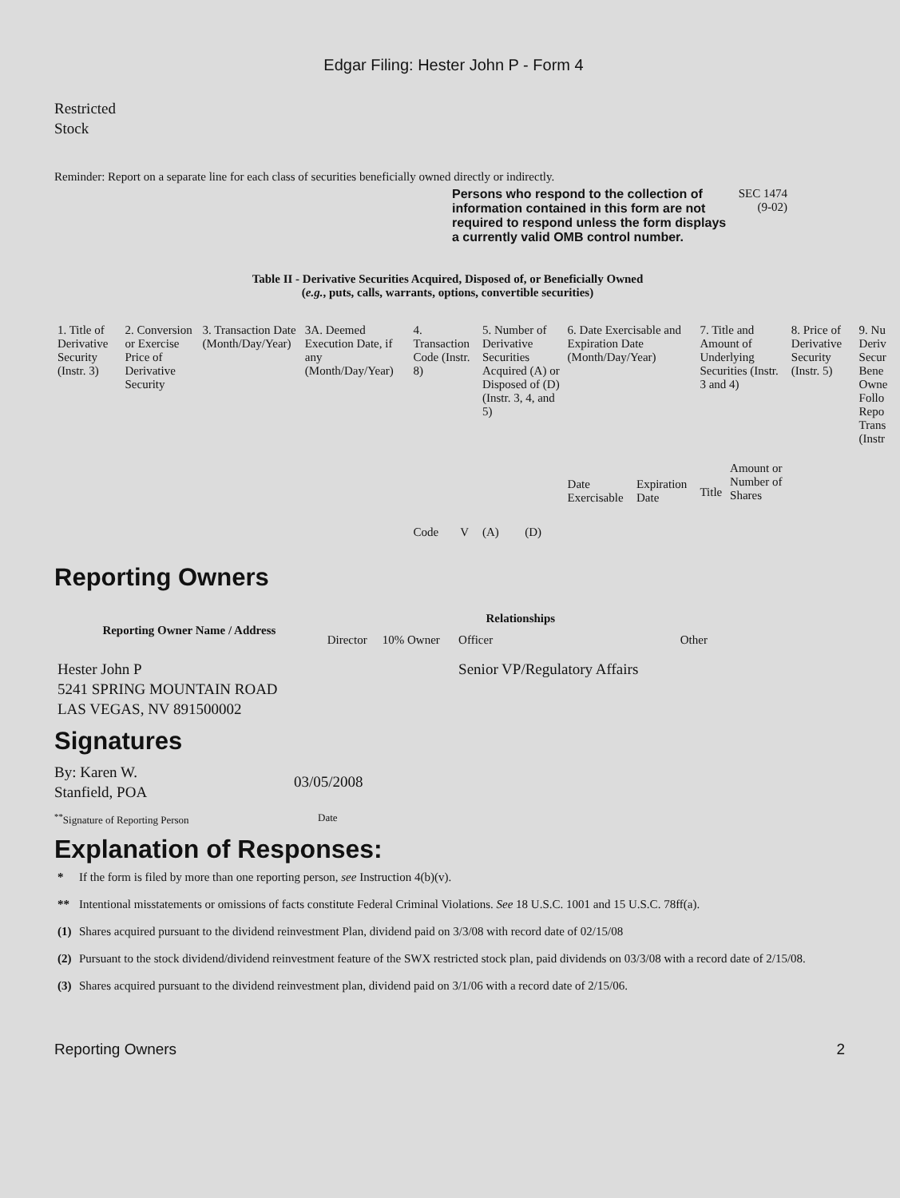Edgar Filing: Hester John P - Form 4
Restricted
Stock
Reminder: Report on a separate line for each class of securities beneficially owned directly or indirectly.
Persons who respond to the collection of information contained in this form are not required to respond unless the form displays a currently valid OMB control number.
SEC 1474
(9-02)
Table II - Derivative Securities Acquired, Disposed of, or Beneficially Owned
(e.g., puts, calls, warrants, options, convertible securities)
| 1. Title of Derivative Security (Instr. 3) | 2. Conversion or Exercise Price of Derivative Security | 3. Transaction Date (Month/Day/Year) | 3A. Deemed Execution Date, if any (Month/Day/Year) | 4. Transaction Code (Instr. 8) | | 5. Number of Derivative Securities Acquired (A) or Disposed of (D) (Instr. 3, 4, and 5) | | 6. Date Exercisable and Expiration Date (Month/Day/Year) | | 7. Title and Amount of Underlying Securities (Instr. 3 and 4) | | 8. Price of Derivative Security (Instr. 5) | 9. Nu Deriv Secur Bene Owne Follo Repo Trans (Instr |
| | | | | Code | V | (A) | (D) | Date Exercisable | Expiration Date | Title | Amount or Number of Shares | | |
Reporting Owners
| Reporting Owner Name / Address | Relationships | | | |
| --- | --- | --- | --- | --- |
| | Director | 10% Owner | Officer | Other |
| Hester John P 5241 SPRING MOUNTAIN ROAD LAS VEGAS, NV 891500002 | | | Senior VP/Regulatory Affairs | |
Signatures
By: Karen W.
Stanfield, POA
03/05/2008
<sup>**</sup> Signature of Reporting Person Date
Explanation of Responses:
| * | If the form is filed by more than one reporting person, see Instruction 4(b)(v). |
| ** | Intentional misstatements or omissions of facts constitute Federal Criminal Violations. See 18 U.S.C. 1001 and 15 U.S.C. 78ff(a). |
| (1) | Shares acquired pursuant to the dividend reinvestment Plan, dividend paid on 3/3/08 with record date of 02/15/08 |
| (2) | Pursuant to the stock dividend/dividend reinvestment feature of the SWX restricted stock plan, paid dividends on 03/3/08 with a record date of 2/15/08. |
| (3) | Shares acquired pursuant to the dividend reinvestment plan, dividend paid on 3/1/06 with a record date of 2/15/06. |
Reporting Owners 2